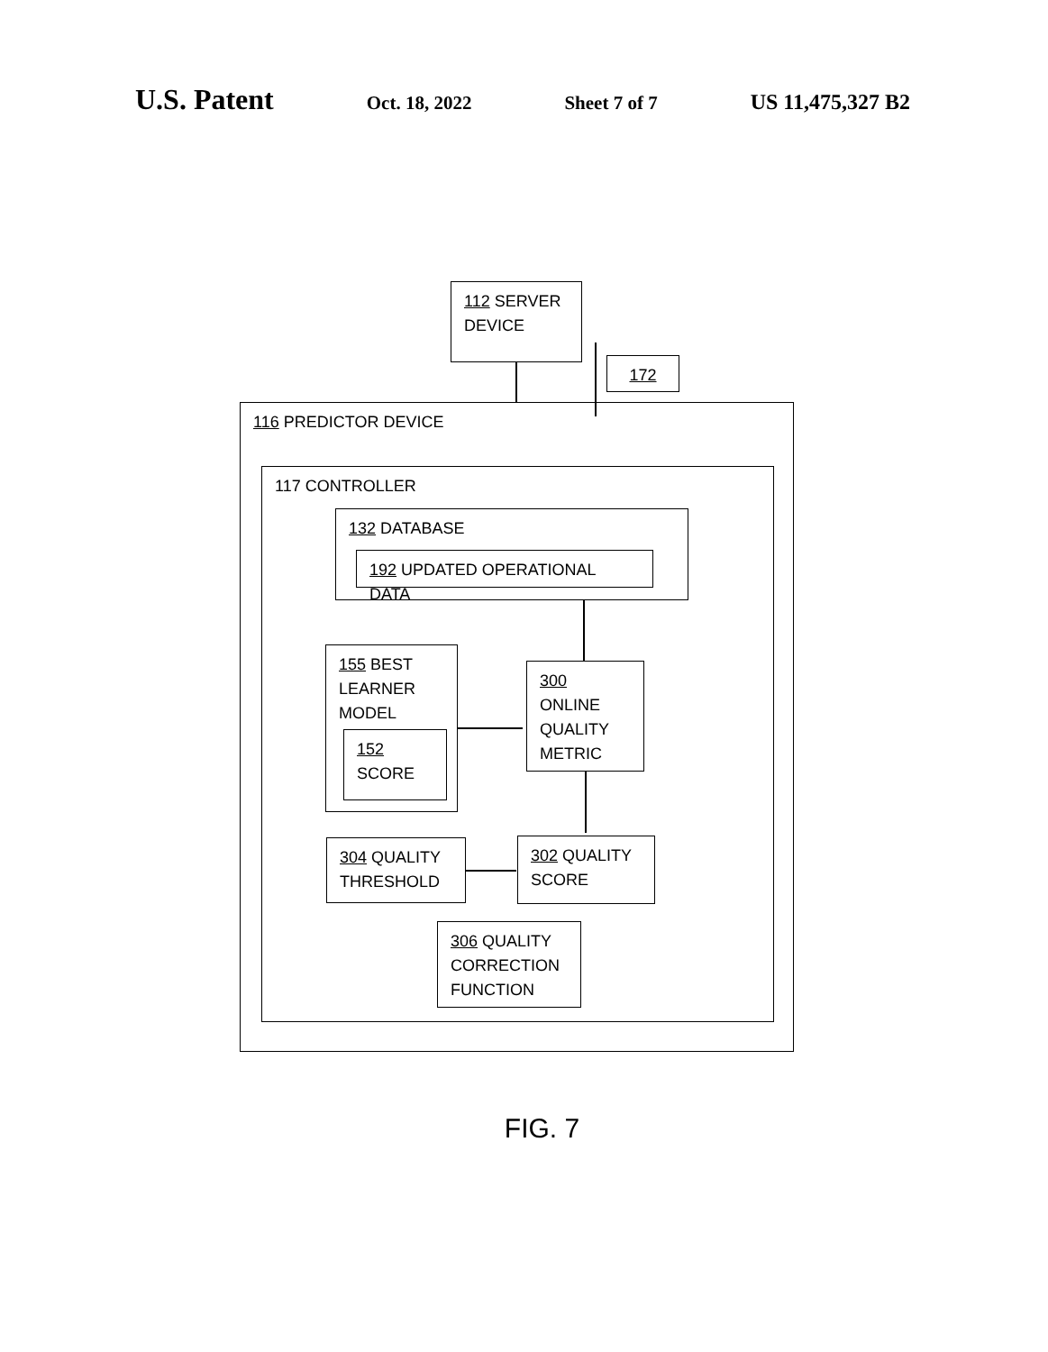U.S. Patent Oct. 18, 2022 Sheet 7 of 7 US 11,475,327 B2
112 SERVER DEVICE
172
116 PREDICTOR DEVICE
117 CONTROLLER
132 DATABASE
192 UPDATED OPERATIONAL DATA
155 BEST LEARNER MODEL
152
SCORE
300
ONLINE QUALITY METRIC
304 QUALITY THRESHOLD
302 QUALITY SCORE
306 QUALITY CORRECTION FUNCTION
FIG. 7